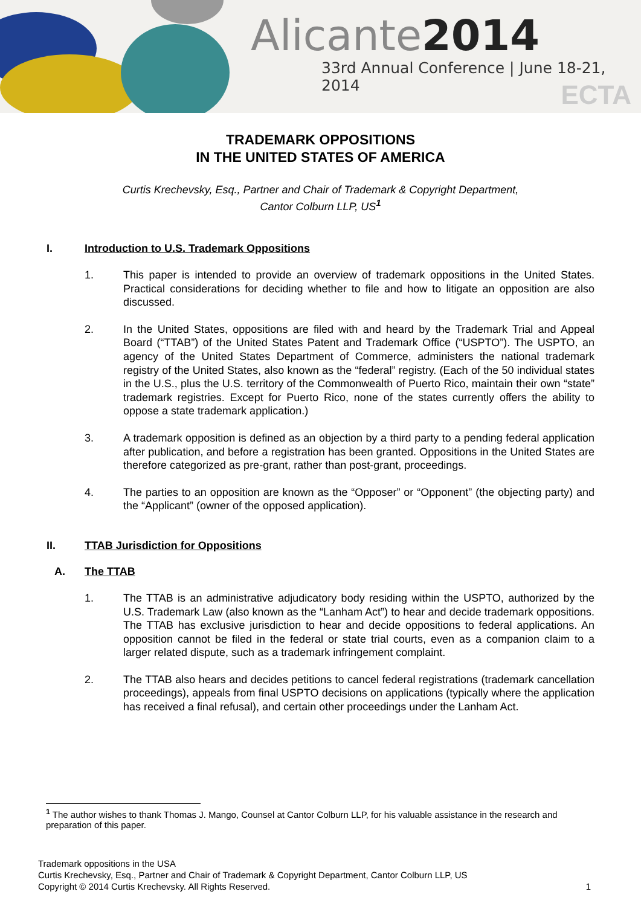Alicante2014
33rd Annual Conference | June 18-21, 2014
ECTA
TRADEMARK OPPOSITIONS
IN THE UNITED STATES OF AMERICA
Curtis Krechevsky, Esq., Partner and Chair of Trademark & Copyright Department,
Cantor Colburn LLP, US<sup>1</sup>
I. Introduction to U.S. Trademark Oppositions
1. This paper is intended to provide an overview of trademark oppositions in the United States. Practical considerations for deciding whether to file and how to litigate an opposition are also discussed.
2. In the United States, oppositions are filed with and heard by the Trademark Trial and Appeal Board (“TTAB”) of the United States Patent and Trademark Office (“USPTO”). The USPTO, an agency of the United States Department of Commerce, administers the national trademark registry of the United States, also known as the “federal” registry. (Each of the 50 individual states in the U.S., plus the U.S. territory of the Commonwealth of Puerto Rico, maintain their own “state” trademark registries. Except for Puerto Rico, none of the states currently offers the ability to oppose a state trademark application.)
3. A trademark opposition is defined as an objection by a third party to a pending federal application after publication, and before a registration has been granted. Oppositions in the United States are therefore categorized as pre-grant, rather than post-grant, proceedings.
4. The parties to an opposition are known as the “Opposer” or “Opponent” (the objecting party) and the “Applicant” (owner of the opposed application).
II. TTAB Jurisdiction for Oppositions
A. The TTAB
1. The TTAB is an administrative adjudicatory body residing within the USPTO, authorized by the U.S. Trademark Law (also known as the “Lanham Act”) to hear and decide trademark oppositions. The TTAB has exclusive jurisdiction to hear and decide oppositions to federal applications. An opposition cannot be filed in the federal or state trial courts, even as a companion claim to a larger related dispute, such as a trademark infringement complaint.
2. The TTAB also hears and decides petitions to cancel federal registrations (trademark cancellation proceedings), appeals from final USPTO decisions on applications (typically where the application has received a final refusal), and certain other proceedings under the Lanham Act.
<sup>1</sup> The author wishes to thank Thomas J. Mango, Counsel at Cantor Colburn LLP, for his valuable assistance in the research and preparation of this paper.
Trademark oppositions in the USA
Curtis Krechevsky, Esq., Partner and Chair of Trademark & Copyright Department, Cantor Colburn LLP, US
Copyright © 2014 Curtis Krechevsky. All Rights Reserved. 1